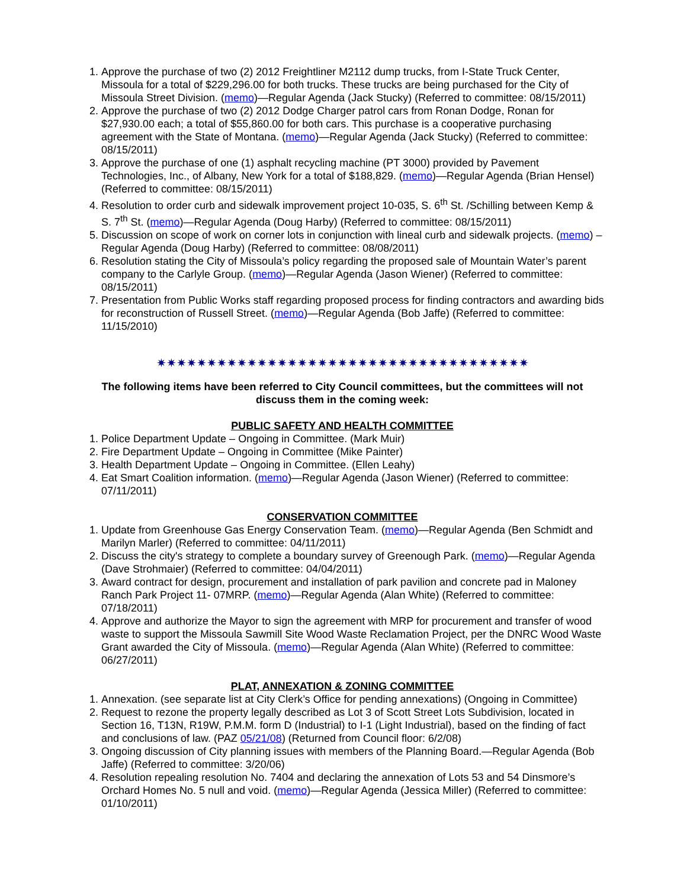1. Approve the purchase of two (2) 2012 Freightliner M2112 dump trucks, from I-State Truck Center, Missoula for a total of $229,296.00 for both trucks. These trucks are being purchased for the City of Missoula Street Division. (memo)—Regular Agenda (Jack Stucky) (Referred to committee: 08/15/2011)
2. Approve the purchase of two (2) 2012 Dodge Charger patrol cars from Ronan Dodge, Ronan for $27,930.00 each; a total of $55,860.00 for both cars. This purchase is a cooperative purchasing agreement with the State of Montana. (memo)—Regular Agenda (Jack Stucky) (Referred to committee: 08/15/2011)
3. Approve the purchase of one (1) asphalt recycling machine (PT 3000) provided by Pavement Technologies, Inc., of Albany, New York for a total of $188,829. (memo)—Regular Agenda (Brian Hensel) (Referred to committee: 08/15/2011)
4. Resolution to order curb and sidewalk improvement project 10-035, S. 6<sup>th</sup> St. /Schilling between Kemp & S. 7<sup>th</sup> St. (memo)—Regular Agenda (Doug Harby) (Referred to committee: 08/15/2011)
5. Discussion on scope of work on corner lots in conjunction with lineal curb and sidewalk projects. (memo) – Regular Agenda (Doug Harby) (Referred to committee: 08/08/2011)
6. Resolution stating the City of Missoula’s policy regarding the proposed sale of Mountain Water’s parent company to the Carlyle Group. (memo)—Regular Agenda (Jason Wiener) (Referred to committee: 08/15/2011)
7. Presentation from Public Works staff regarding proposed process for finding contractors and awarding bids for reconstruction of Russell Street. (memo)—Regular Agenda (Bob Jaffe) (Referred to committee: 11/15/2010)
✷✷✷✷✷✷✷✷✷✷✷✷✷✷✷✷✷✷✷✷✷✷✷✷✷✷✷✷✷✷✷✷✷✷✷✷✷
The following items have been referred to City Council committees, but the committees will not discuss them in the coming week:
PUBLIC SAFETY AND HEALTH COMMITTEE
1. Police Department Update – Ongoing in Committee. (Mark Muir)
2. Fire Department Update – Ongoing in Committee (Mike Painter)
3. Health Department Update – Ongoing in Committee. (Ellen Leahy)
4. Eat Smart Coalition information. (memo)—Regular Agenda (Jason Wiener) (Referred to committee: 07/11/2011)
CONSERVATION COMMITTEE
1. Update from Greenhouse Gas Energy Conservation Team. (memo)—Regular Agenda (Ben Schmidt and Marilyn Marler) (Referred to committee: 04/11/2011)
2. Discuss the city's strategy to complete a boundary survey of Greenough Park. (memo)—Regular Agenda (Dave Strohmaier) (Referred to committee: 04/04/2011)
3. Award contract for design, procurement and installation of park pavilion and concrete pad in Maloney Ranch Park Project 11- 07MRP. (memo)—Regular Agenda (Alan White) (Referred to committee: 07/18/2011)
4. Approve and authorize the Mayor to sign the agreement with MRP for procurement and transfer of wood waste to support the Missoula Sawmill Site Wood Waste Reclamation Project, per the DNRC Wood Waste Grant awarded the City of Missoula. (memo)—Regular Agenda (Alan White) (Referred to committee: 06/27/2011)
PLAT, ANNEXATION & ZONING COMMITTEE
1. Annexation. (see separate list at City Clerk’s Office for pending annexations) (Ongoing in Committee)
2. Request to rezone the property legally described as Lot 3 of Scott Street Lots Subdivision, located in Section 16, T13N, R19W, P.M.M. form D (Industrial) to I-1 (Light Industrial), based on the finding of fact and conclusions of law. (PAZ 05/21/08) (Returned from Council floor: 6/2/08)
3. Ongoing discussion of City planning issues with members of the Planning Board.—Regular Agenda (Bob Jaffe) (Referred to committee: 3/20/06)
4. Resolution repealing resolution No. 7404 and declaring the annexation of Lots 53 and 54 Dinsmore’s Orchard Homes No. 5 null and void. (memo)—Regular Agenda (Jessica Miller) (Referred to committee: 01/10/2011)